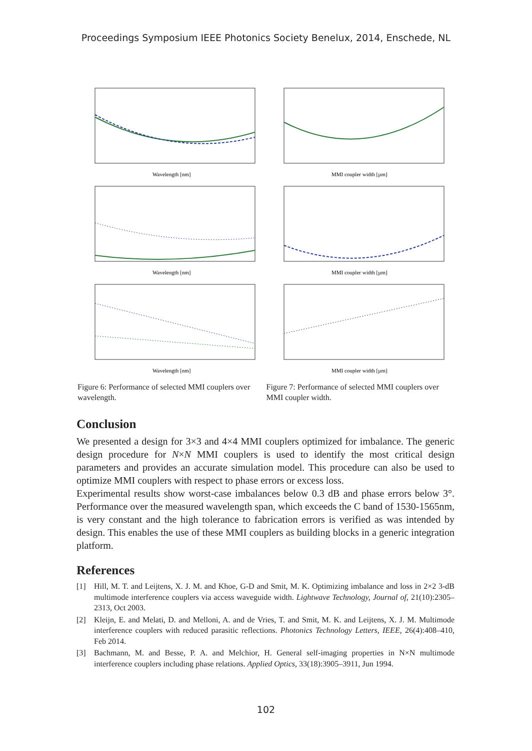Proceedings Symposium IEEE Photonics Society Benelux, 2014, Enschede, NL
Wavelength [nm]
Wavelength [nm]
Wavelength [nm]
Figure 6: Performance of selected MMI couplers over wavelength.
MMI coupler width [µm]
MMI coupler width [µm]
MMI coupler width [µm]
Figure 7: Performance of selected MMI couplers over MMI coupler width.
Conclusion
We presented a design for 3×3 and 4×4 MMI couplers optimized for imbalance. The generic design procedure for N×N MMI couplers is used to identify the most critical design parameters and provides an accurate simulation model. This procedure can also be used to optimize MMI couplers with respect to phase errors or excess loss.
Experimental results show worst-case imbalances below 0.3 dB and phase errors below 3°. Performance over the measured wavelength span, which exceeds the C band of 1530-1565nm, is very constant and the high tolerance to fabrication errors is verified as was intended by design. This enables the use of these MMI couplers as building blocks in a generic integration platform.
References
[1] Hill, M. T. and Leijtens, X. J. M. and Khoe, G-D and Smit, M. K. Optimizing imbalance and loss in 2×2 3-dB multimode interference couplers via access waveguide width. Lightwave Technology, Journal of, 21(10):2305–2313, Oct 2003.
[2] Kleijn, E. and Melati, D. and Melloni, A. and de Vries, T. and Smit, M. K. and Leijtens, X. J. M. Multimode interference couplers with reduced parasitic reflections. Photonics Technology Letters, IEEE, 26(4):408–410, Feb 2014.
[3] Bachmann, M. and Besse, P. A. and Melchior, H. General self-imaging properties in N×N multimode interference couplers including phase relations. Applied Optics, 33(18):3905–3911, Jun 1994.
102